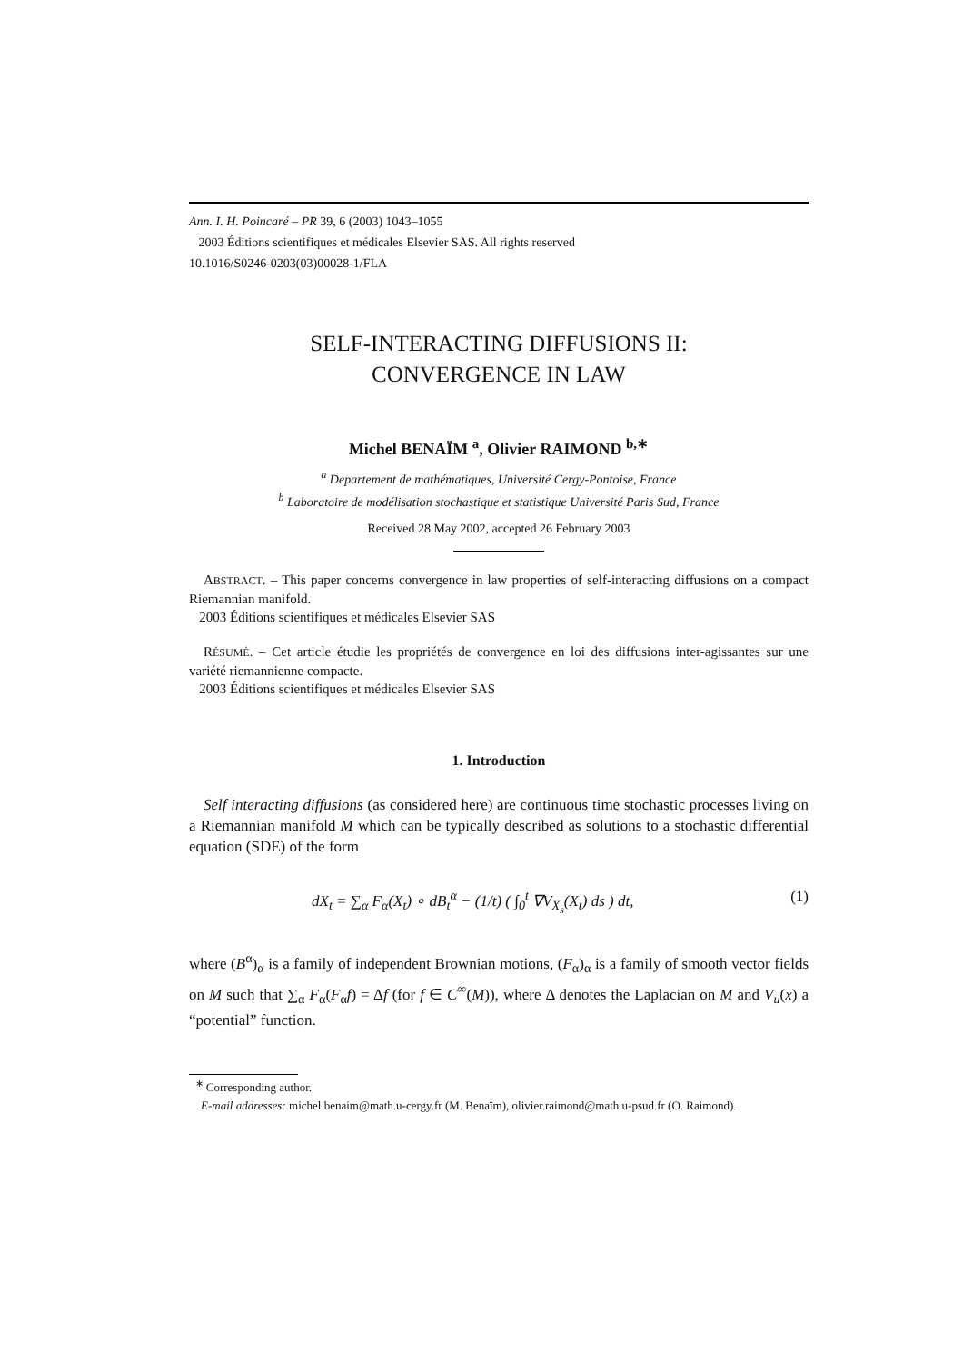Ann. I. H. Poincaré – PR 39, 6 (2003) 1043–1055
2003 Éditions scientifiques et médicales Elsevier SAS. All rights reserved
10.1016/S0246-0203(03)00028-1/FLA
SELF-INTERACTING DIFFUSIONS II:
CONVERGENCE IN LAW
Michel BENAÏM <sup>a</sup>, Olivier RAIMOND <sup>b,∗</sup>
<sup>a</sup> Departement de mathématiques, Université Cergy-Pontoise, France
<sup>b</sup> Laboratoire de modélisation stochastique et statistique Université Paris Sud, France
Received 28 May 2002, accepted 26 February 2003
ABSTRACT. – This paper concerns convergence in law properties of self-interacting diffusions on a compact Riemannian manifold.
2003 Éditions scientifiques et médicales Elsevier SAS
RÉSUMÉ. – Cet article étudie les propriétés de convergence en loi des diffusions inter-agissantes sur une variété riemannienne compacte.
2003 Éditions scientifiques et médicales Elsevier SAS
1. Introduction
Self interacting diffusions (as considered here) are continuous time stochastic processes living on a Riemannian manifold M which can be typically described as solutions to a stochastic differential equation (SDE) of the form
dX<sub>t</sub> = ∑<sub>α</sub> F<sub>α</sub>(X<sub>t</sub>) ∘ dB<sub>t</sub><sup>α</sup> − (1/t) ( ∫<sub>0</sub><sup>t</sup> ∇V<sub>X<sub>s</sub></sub>(X<sub>t</sub>) ds ) dt, (1)
where (B<sup>α</sup>)<sub>α</sub> is a family of independent Brownian motions, (F<sub>α</sub>)<sub>α</sub> is a family of smooth vector fields on M such that ∑<sub>α</sub> F<sub>α</sub>(F<sub>α</sub>f) = Δf (for f ∈ C<sup>∞</sup>(M)), where Δ denotes the Laplacian on M and V<sub>u</sub>(x) a “potential” function.
<sup>∗</sup> Corresponding author.
E-mail addresses: michel.benaim@math.u-cergy.fr (M. Benaïm), olivier.raimond@math.u-psud.fr (O. Raimond).